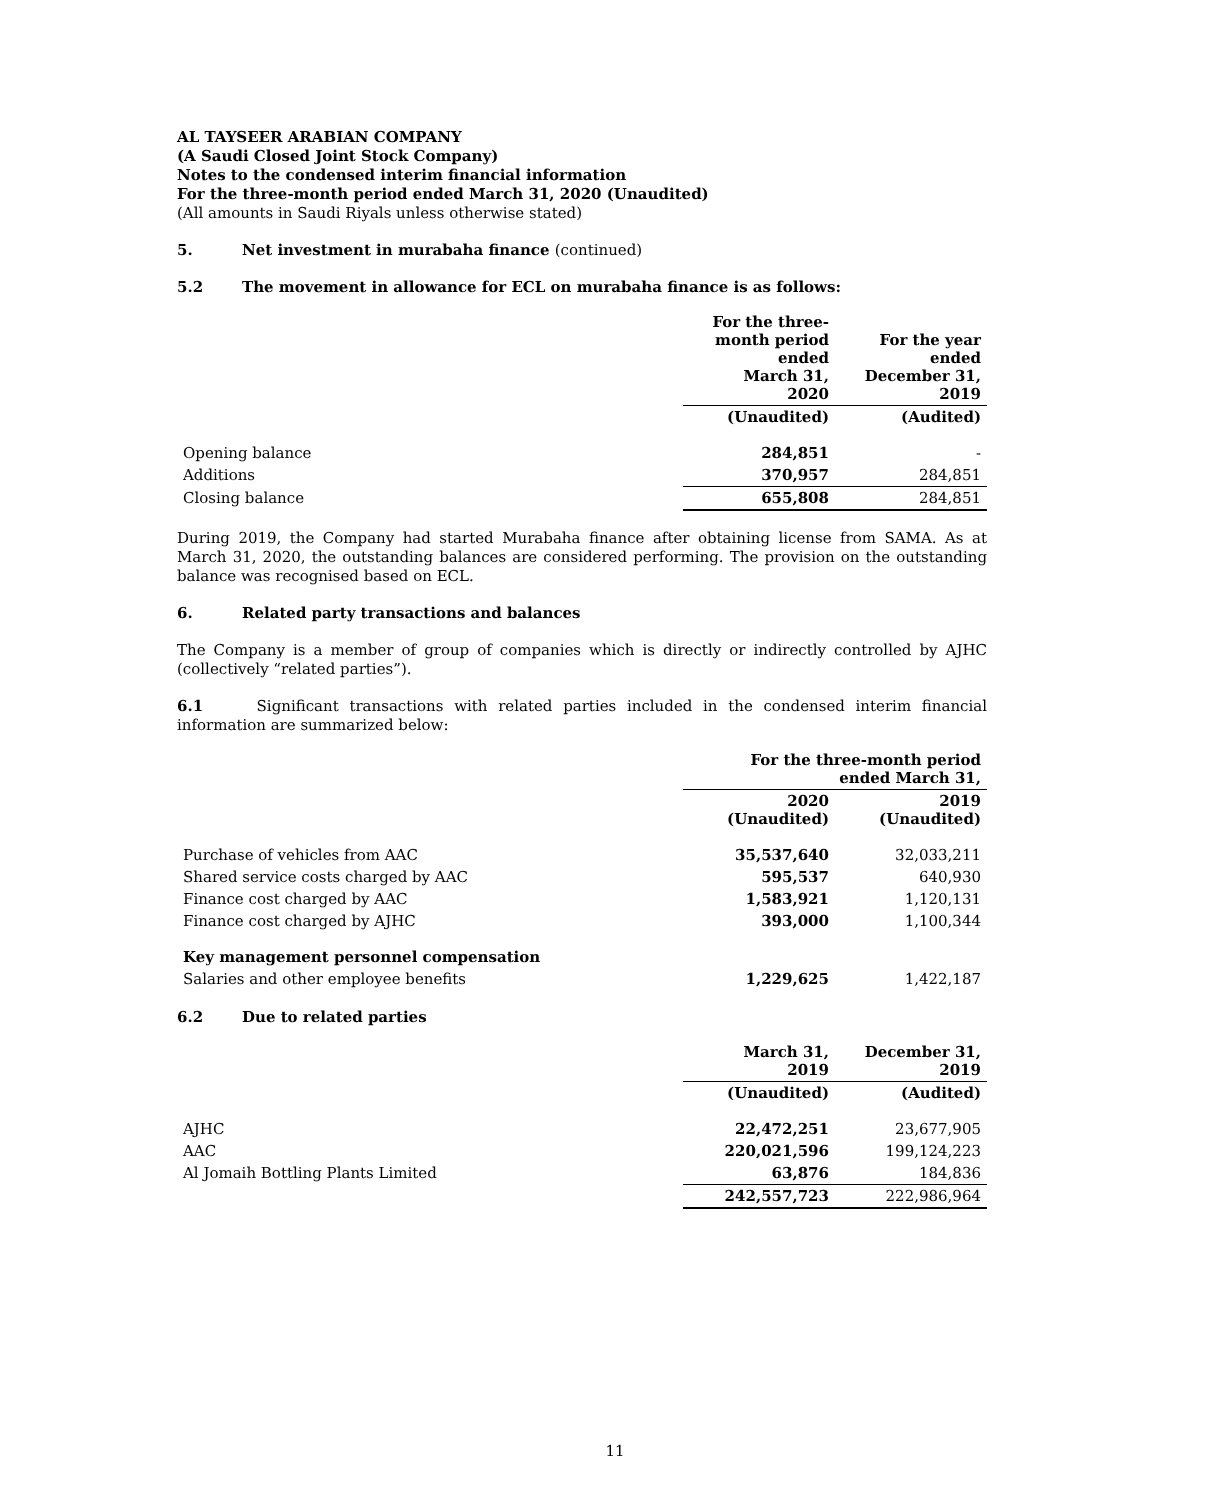AL TAYSEER ARABIAN COMPANY
(A Saudi Closed Joint Stock Company)
Notes to the condensed interim financial information
For the three-month period ended March 31, 2020 (Unaudited)
(All amounts in Saudi Riyals unless otherwise stated)
5. Net investment in murabaha finance (continued)
5.2 The movement in allowance for ECL on murabaha finance is as follows:
| | For the three- month period ended March 31, 2020 | For the year ended December 31, 2019 |
| --- | --- | --- |
| | (Unaudited) | (Audited) |
| Opening balance | 284,851 | - |
| Additions | 370,957 | 284,851 |
| Closing balance | 655,808 | 284,851 |
During 2019, the Company had started Murabaha finance after obtaining license from SAMA. As at March 31, 2020, the outstanding balances are considered performing. The provision on the outstanding balance was recognised based on ECL.
6. Related party transactions and balances
The Company is a member of group of companies which is directly or indirectly controlled by AJHC (collectively “related parties”).
6.1 Significant transactions with related parties included in the condensed interim financial information are summarized below:
| | For the three-month period ended March 31, | |
| --- | --- | --- |
| | 2020 (Unaudited) | 2019 (Unaudited) |
| Purchase of vehicles from AAC | 35,537,640 | 32,033,211 |
| Shared service costs charged by AAC | 595,537 | 640,930 |
| Finance cost charged by AAC | 1,583,921 | 1,120,131 |
| Finance cost charged by AJHC | 393,000 | 1,100,344 |
| Key management personnel compensation | | |
| Salaries and other employee benefits | 1,229,625 | 1,422,187 |
6.2 Due to related parties
| | March 31, 2019 | December 31, 2019 |
| --- | --- | --- |
| | (Unaudited) | (Audited) |
| AJHC | 22,472,251 | 23,677,905 |
| AAC | 220,021,596 | 199,124,223 |
| Al Jomaih Bottling Plants Limited | 63,876 | 184,836 |
| | 242,557,723 | 222,986,964 |
11